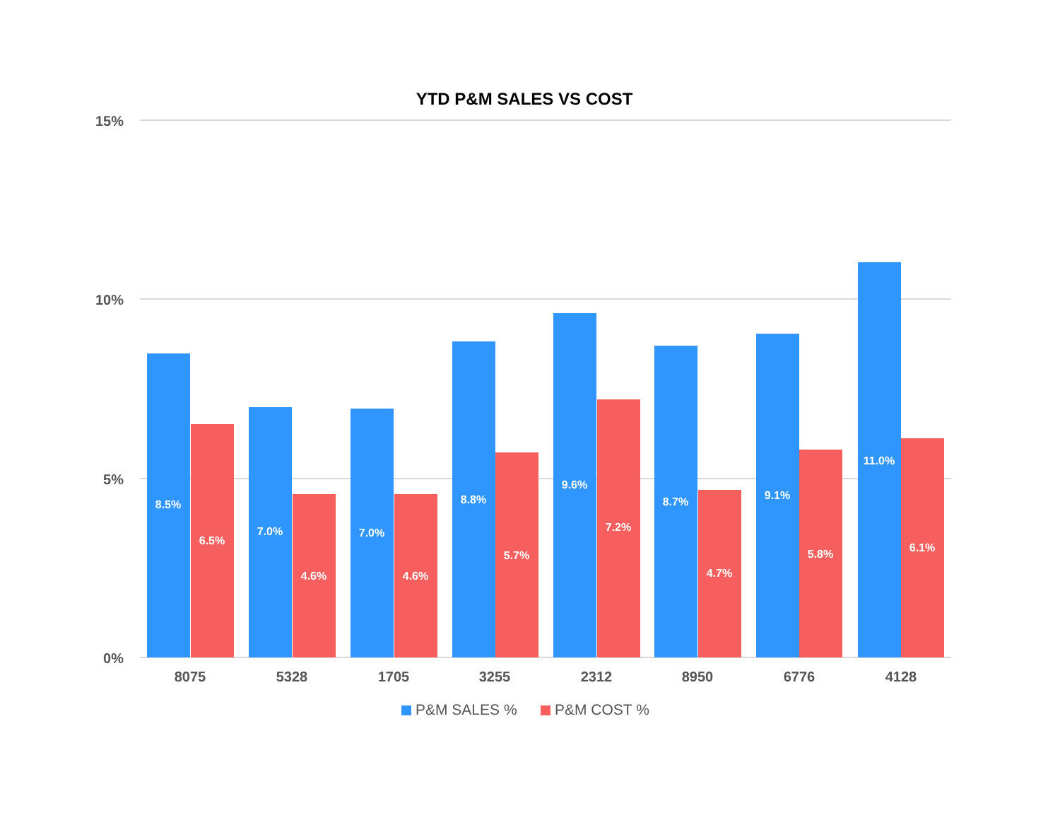YTD P&M SALES VS COST
15%
10%
5%
0%
8.5%
6.5%
7.0%
4.6%
7.0%
4.6%
8.8%
5.7%
9.6%
7.2%
8.7%
4.7%
9.1%
5.8%
11.0%
6.1%
8075
5328
1705
3255
2312
8950
6776
4128
P&M SALES %
P&M COST %